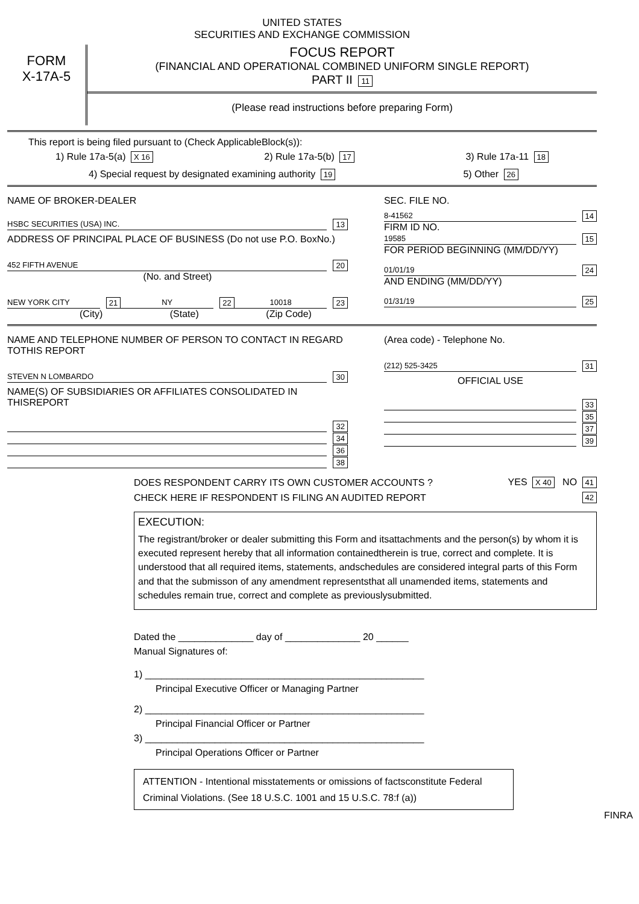UNITED STATES
SECURITIES AND EXCHANGE COMMISSION
FORM
X-17A-5
FOCUS REPORT
(FINANCIAL AND OPERATIONAL COMBINED UNIFORM SINGLE REPORT)
PART II 11
(Please read instructions before preparing Form)
This report is being filed pursuant to (Check ApplicableBlock(s)):
1) Rule 17a-5(a) X 16 2) Rule 17a-5(b) 17 3) Rule 17a-11 18
4) Special request by designated examining authority 19 5) Other 26
NAME OF BROKER-DEALER
HSBC SECURITIES (USA) INC. 13
ADDRESS OF PRINCIPAL PLACE OF BUSINESS (Do not use P.O. BoxNo.)
452 FIFTH AVENUE 20
(No. and Street)
NEW YORK CITY 21 NY 22 10018 23
(City) (State) (Zip Code)
SEC. FILE NO.
8-41562 14
FIRM ID NO.
19585 15
FOR PERIOD BEGINNING (MM/DD/YY)
01/01/19 24
AND ENDING (MM/DD/YY)
01/31/19 25
NAME AND TELEPHONE NUMBER OF PERSON TO CONTACT IN REGARD TOTHIS REPORT
STEVEN N LOMBARDO 30
NAME(S) OF SUBSIDIARIES OR AFFILIATES CONSOLIDATED IN THISREPORT
32
34
36
38
(Area code) - Telephone No.
(212) 525-3425 31
OFFICIAL USE
33
35
37
39
DOES RESPONDENT CARRY ITS OWN CUSTOMER ACCOUNTS ? YES X 40 NO 41
CHECK HERE IF RESPONDENT IS FILING AN AUDITED REPORT 42
EXECUTION:
The registrant/broker or dealer submitting this Form and itsattachments and the person(s) by whom it is executed represent hereby that all information containedtherein is true, correct and complete. It is understood that all required items, statements, andschedules are considered integral parts of this Form and that the submisson of any amendment representsthat all unamended items, statements and schedules remain true, correct and complete as previouslysubmitted.
Dated the ______________ day of ______________ 20 ______
Manual Signatures of:
1) ____________________________________________________
Principal Executive Officer or Managing Partner
2) ____________________________________________________
Principal Financial Officer or Partner
3) ____________________________________________________
Principal Operations Officer or Partner
ATTENTION - Intentional misstatements or omissions of factsconstitute Federal Criminal Violations. (See 18 U.S.C. 1001 and 15 U.S.C. 78:f (a))
FINRA